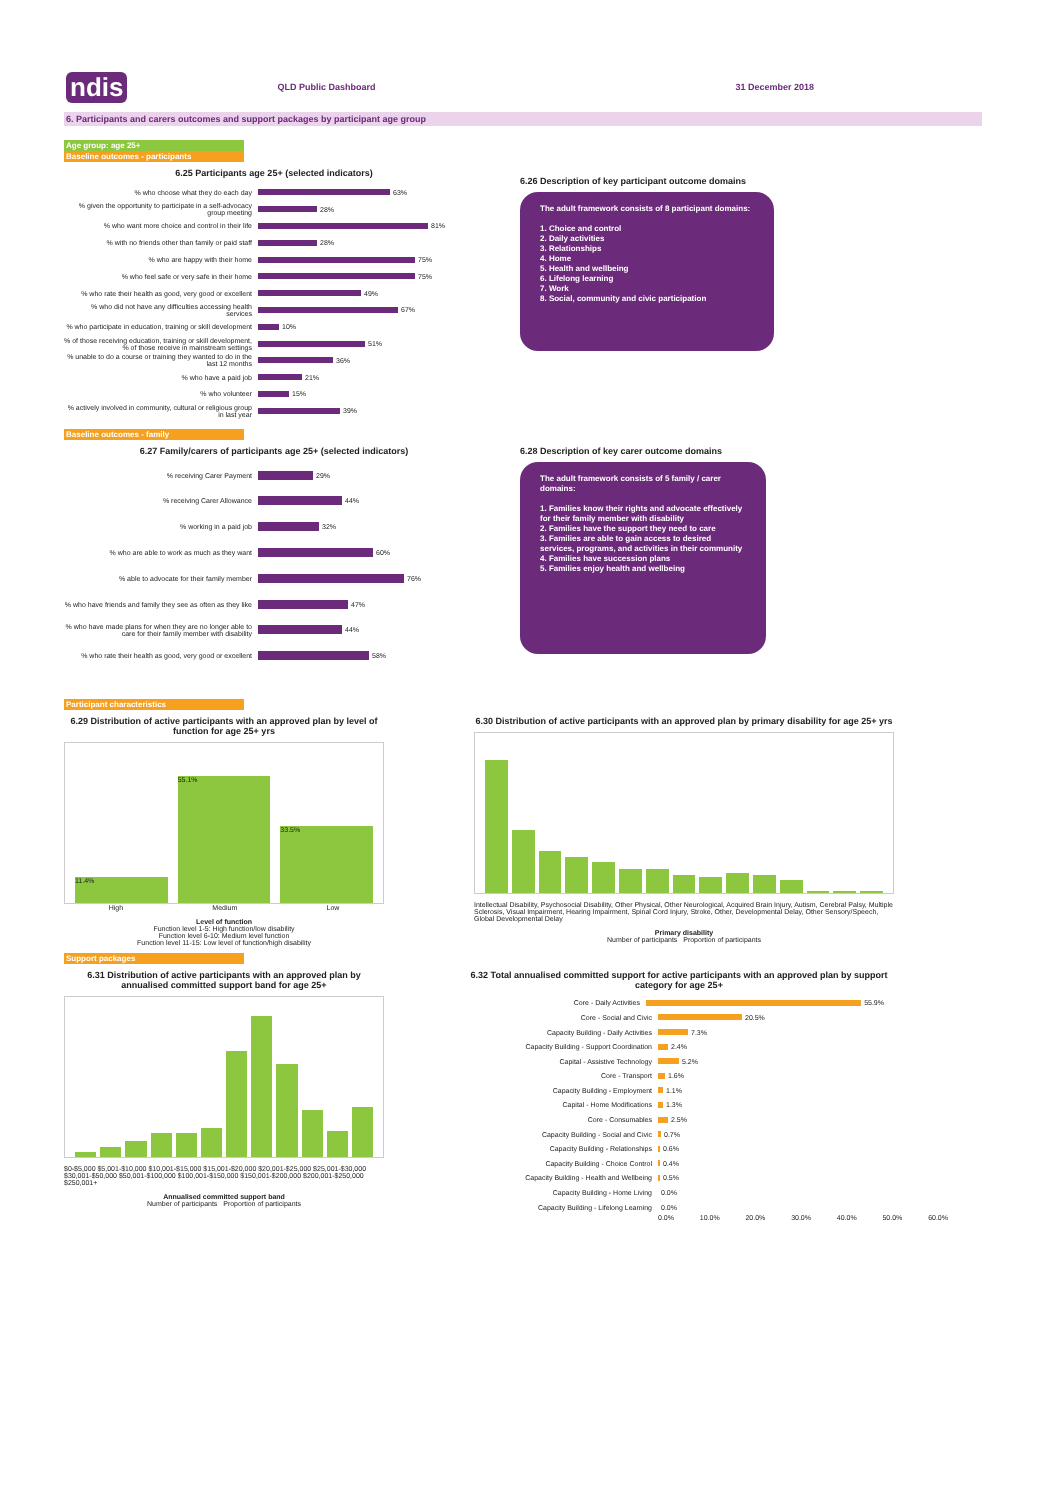ndis QLD Public Dashboard 31 December 2018
6. Participants and carers outcomes and support packages by participant age group
Age group: age 25+
Baseline outcomes - participants
6.25 Participants age 25+ (selected indicators)
% who choose what they do each day 63%
% given the opportunity to participate in a self-advocacy group meeting 28%
% who want more choice and control in their life 81%
% with no friends other than family or paid staff 28%
% who are happy with their home 75%
% who feel safe or very safe in their home 75%
% who rate their health as good, very good or excellent 49%
% who did not have any difficulties accessing health services 67%
% who participate in education, training or skill development 10%
% of those receiving education, training or skill development, % of those receive in mainstream settings 51%
% unable to do a course or training they wanted to do in the last 12 months 36%
% who have a paid job 21%
% who volunteer 15%
% actively involved in community, cultural or religious group in last year 39%
6.26 Description of key participant outcome domains
The adult framework consists of 8 participant domains:
1. Choice and control
2. Daily activities
3. Relationships
4. Home
5. Health and wellbeing
6. Lifelong learning
7. Work
8. Social, community and civic participation
Baseline outcomes - family
6.27 Family/carers of participants age 25+ (selected indicators)
% receiving Carer Payment 29%
% receiving Carer Allowance 44%
% working in a paid job 32%
% who are able to work as much as they want 60%
% able to advocate for their family member 76%
% who have friends and family they see as often as they like 47%
% who have made plans for when they are no longer able to care for their family member with disability 44%
% who rate their health as good, very good or excellent 58%
6.28 Description of key carer outcome domains
The adult framework consists of 5 family / carer domains:
1. Families know their rights and advocate effectively for their family member with disability
2. Families have the support they need to care
3. Families are able to gain access to desired services, programs, and activities in their community
4. Families have succession plans
5. Families enjoy health and wellbeing
Participant characteristics
6.29 Distribution of active participants with an approved plan by level of function for age 25+ yrs
11.4%
55.1%
33.5%
High Medium Low
Level of function
Function level 1-5: High function/low disability
Function level 6-10: Medium level function
Function level 11-15: Low level of function/high disability
6.30 Distribution of active participants with an approved plan by primary disability for age 25+ yrs
Intellectual Disability, Psychosocial Disability, Other Physical, Other Neurological, Acquired Brain Injury, Autism, Cerebral Palsy, Multiple Sclerosis, Visual Impairment, Hearing Impairment, Spinal Cord Injury, Stroke, Other, Developmental Delay, Other Sensory/Speech, Global Developmental Delay
Primary disability
Number of participants Proportion of participants
Support packages
6.31 Distribution of active participants with an approved plan by annualised committed support band for age 25+
$0-$5,000 $5,001-$10,000 $10,001-$15,000 $15,001-$20,000 $20,001-$25,000 $25,001-$30,000 $30,001-$50,000 $50,001-$100,000 $100,001-$150,000 $150,001-$200,000 $200,001-$250,000 $250,001+
Annualised committed support band
Number of participants Proportion of participants
6.32 Total annualised committed support for active participants with an approved plan by support category for age 25+
Core - Daily Activities 55.9%
Core - Social and Civic 20.5%
Capacity Building - Daily Activities 7.3%
Capacity Building - Support Coordination 2.4%
Capital - Assistive Technology 5.2%
Core - Transport 1.6%
Capacity Building - Employment 1.1%
Capital - Home Modifications 1.3%
Core - Consumables 2.5%
Capacity Building - Social and Civic 0.7%
Capacity Building - Relationships 0.6%
Capacity Building - Choice Control 0.4%
Capacity Building - Health and Wellbeing 0.5%
Capacity Building - Home Living 0.0%
Capacity Building - Lifelong Learning 0.0%
0.0% 10.0% 20.0% 30.0% 40.0% 50.0% 60.0%